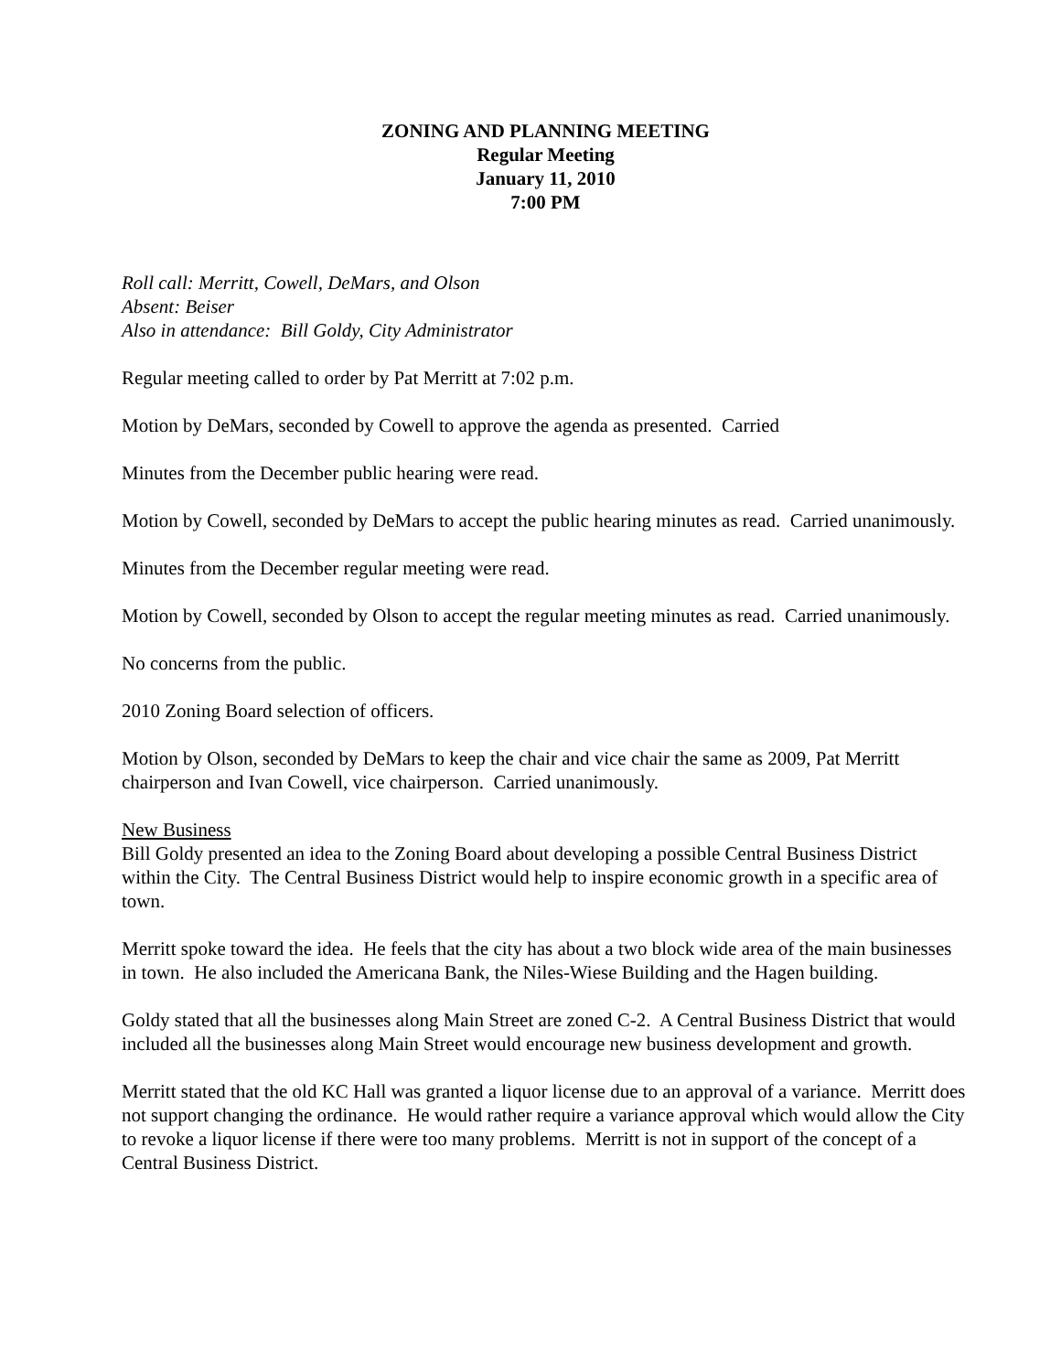ZONING AND PLANNING MEETING
Regular Meeting
January 11, 2010
7:00 PM
Roll call: Merritt, Cowell, DeMars, and Olson
Absent: Beiser
Also in attendance: Bill Goldy, City Administrator
Regular meeting called to order by Pat Merritt at 7:02 p.m.
Motion by DeMars, seconded by Cowell to approve the agenda as presented. Carried
Minutes from the December public hearing were read.
Motion by Cowell, seconded by DeMars to accept the public hearing minutes as read. Carried unanimously.
Minutes from the December regular meeting were read.
Motion by Cowell, seconded by Olson to accept the regular meeting minutes as read. Carried unanimously.
No concerns from the public.
2010 Zoning Board selection of officers.
Motion by Olson, seconded by DeMars to keep the chair and vice chair the same as 2009, Pat Merritt chairperson and Ivan Cowell, vice chairperson. Carried unanimously.
New Business
Bill Goldy presented an idea to the Zoning Board about developing a possible Central Business District within the City. The Central Business District would help to inspire economic growth in a specific area of town.
Merritt spoke toward the idea. He feels that the city has about a two block wide area of the main businesses in town. He also included the Americana Bank, the Niles-Wiese Building and the Hagen building.
Goldy stated that all the businesses along Main Street are zoned C-2. A Central Business District that would included all the businesses along Main Street would encourage new business development and growth.
Merritt stated that the old KC Hall was granted a liquor license due to an approval of a variance. Merritt does not support changing the ordinance. He would rather require a variance approval which would allow the City to revoke a liquor license if there were too many problems. Merritt is not in support of the concept of a Central Business District.